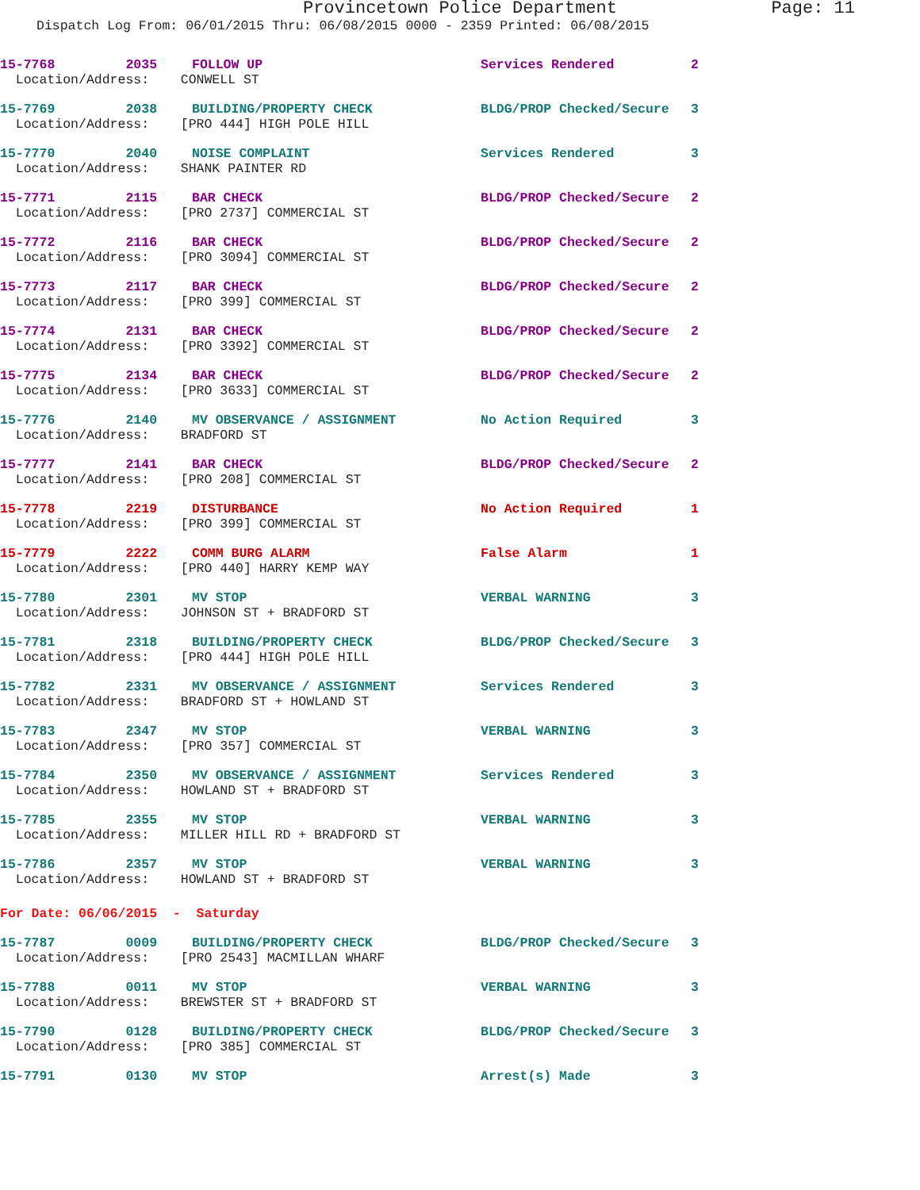Provincetown Police Department Page: 11
Dispatch Log From: 06/01/2015 Thru: 06/08/2015 0000 - 2359 Printed: 06/08/2015
| 15-7768 2035 | FOLLOW UP | Services Rendered | 2 |
| Location/Address: CONWELL ST | | | |
| 15-7769 2038 | BUILDING/PROPERTY CHECK | BLDG/PROP Checked/Secure | 3 |
| Location/Address: [PRO 444] HIGH POLE HILL | | | |
| 15-7770 2040 | NOISE COMPLAINT | Services Rendered | 3 |
| Location/Address: SHANK PAINTER RD | | | |
| 15-7771 2115 | BAR CHECK | BLDG/PROP Checked/Secure | 2 |
| Location/Address: [PRO 2737] COMMERCIAL ST | | | |
| 15-7772 2116 | BAR CHECK | BLDG/PROP Checked/Secure | 2 |
| Location/Address: [PRO 3094] COMMERCIAL ST | | | |
| 15-7773 2117 | BAR CHECK | BLDG/PROP Checked/Secure | 2 |
| Location/Address: [PRO 399] COMMERCIAL ST | | | |
| 15-7774 2131 | BAR CHECK | BLDG/PROP Checked/Secure | 2 |
| Location/Address: [PRO 3392] COMMERCIAL ST | | | |
| 15-7775 2134 | BAR CHECK | BLDG/PROP Checked/Secure | 2 |
| Location/Address: [PRO 3633] COMMERCIAL ST | | | |
| 15-7776 2140 | MV OBSERVANCE / ASSIGNMENT | No Action Required | 3 |
| Location/Address: BRADFORD ST | | | |
| 15-7777 2141 | BAR CHECK | BLDG/PROP Checked/Secure | 2 |
| Location/Address: [PRO 208] COMMERCIAL ST | | | |
| 15-7778 2219 | DISTURBANCE | No Action Required | 1 |
| Location/Address: [PRO 399] COMMERCIAL ST | | | |
| 15-7779 2222 | COMM BURG ALARM | False Alarm | 1 |
| Location/Address: [PRO 440] HARRY KEMP WAY | | | |
| 15-7780 2301 | MV STOP | VERBAL WARNING | 3 |
| Location/Address: JOHNSON ST + BRADFORD ST | | | |
| 15-7781 2318 | BUILDING/PROPERTY CHECK | BLDG/PROP Checked/Secure | 3 |
| Location/Address: [PRO 444] HIGH POLE HILL | | | |
| 15-7782 2331 | MV OBSERVANCE / ASSIGNMENT | Services Rendered | 3 |
| Location/Address: BRADFORD ST + HOWLAND ST | | | |
| 15-7783 2347 | MV STOP | VERBAL WARNING | 3 |
| Location/Address: [PRO 357] COMMERCIAL ST | | | |
| 15-7784 2350 | MV OBSERVANCE / ASSIGNMENT | Services Rendered | 3 |
| Location/Address: HOWLAND ST + BRADFORD ST | | | |
| 15-7785 2355 | MV STOP | VERBAL WARNING | 3 |
| Location/Address: MILLER HILL RD + BRADFORD ST | | | |
| 15-7786 2357 | MV STOP | VERBAL WARNING | 3 |
| Location/Address: HOWLAND ST + BRADFORD ST | | | |
| For Date: 06/06/2015 - Saturday | | | |
| 15-7787 0009 | BUILDING/PROPERTY CHECK | BLDG/PROP Checked/Secure | 3 |
| Location/Address: [PRO 2543] MACMILLAN WHARF | | | |
| 15-7788 0011 | MV STOP | VERBAL WARNING | 3 |
| Location/Address: BREWSTER ST + BRADFORD ST | | | |
| 15-7790 0128 | BUILDING/PROPERTY CHECK | BLDG/PROP Checked/Secure | 3 |
| Location/Address: [PRO 385] COMMERCIAL ST | | | |
| 15-7791 0130 | MV STOP | Arrest(s) Made | 3 |